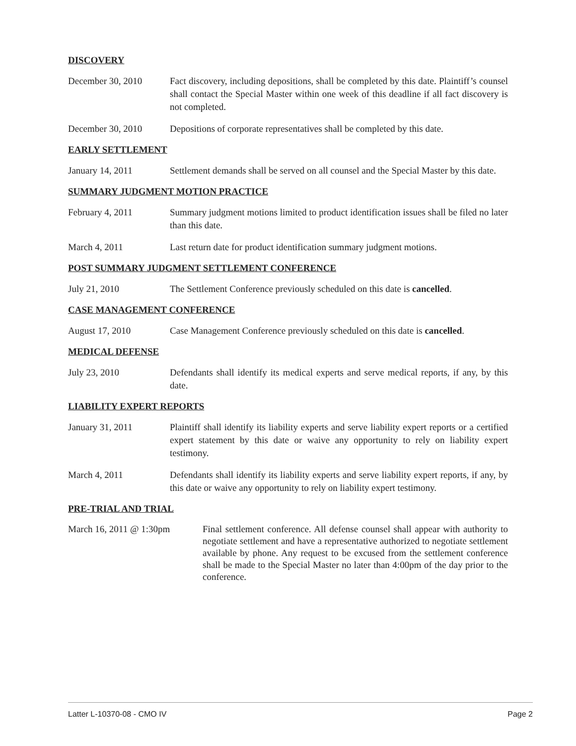DISCOVERY
December 30, 2010 Fact discovery, including depositions, shall be completed by this date. Plaintiff’s counsel shall contact the Special Master within one week of this deadline if all fact discovery is not completed.
December 30, 2010 Depositions of corporate representatives shall be completed by this date.
EARLY SETTLEMENT
January 14, 2011 Settlement demands shall be served on all counsel and the Special Master by this date.
SUMMARY JUDGMENT MOTION PRACTICE
February 4, 2011 Summary judgment motions limited to product identification issues shall be filed no later than this date.
March 4, 2011 Last return date for product identification summary judgment motions.
POST SUMMARY JUDGMENT SETTLEMENT CONFERENCE
July 21, 2010 The Settlement Conference previously scheduled on this date is cancelled.
CASE MANAGEMENT CONFERENCE
August 17, 2010 Case Management Conference previously scheduled on this date is cancelled.
MEDICAL DEFENSE
July 23, 2010 Defendants shall identify its medical experts and serve medical reports, if any, by this date.
LIABILITY EXPERT REPORTS
January 31, 2011 Plaintiff shall identify its liability experts and serve liability expert reports or a certified expert statement by this date or waive any opportunity to rely on liability expert testimony.
March 4, 2011 Defendants shall identify its liability experts and serve liability expert reports, if any, by this date or waive any opportunity to rely on liability expert testimony.
PRE-TRIAL AND TRIAL
March 16, 2011 @ 1:30pm Final settlement conference. All defense counsel shall appear with authority to negotiate settlement and have a representative authorized to negotiate settlement available by phone. Any request to be excused from the settlement conference shall be made to the Special Master no later than 4:00pm of the day prior to the conference.
Latter L-10370-08 - CMO IV Page 2